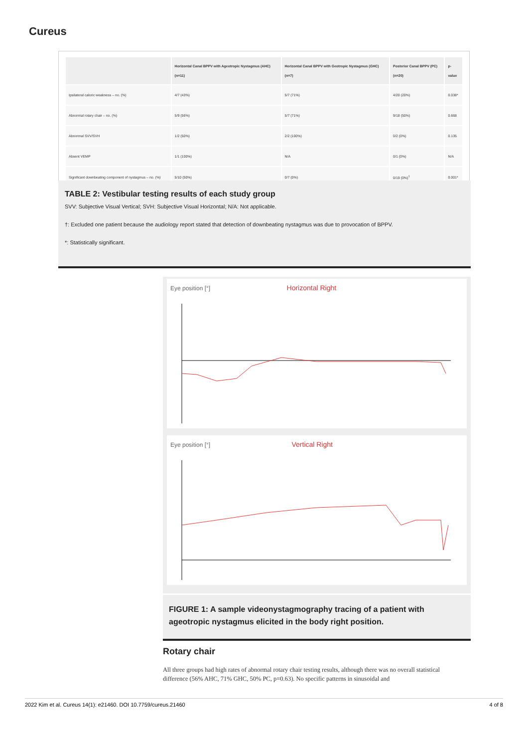Cureus
| | Horizontal Canal BPPV with Ageotropic Nystagmus (AHC) (n=11) | Horizontal Canal BPPV with Geotropic Nystagmus (GHC) (n=7) | Posterior Canal BPPV (PC) (n=20) | p- value |
| --- | --- | --- | --- | --- |
| Ipsilateral caloric weakness – no. (%) | 4/7 (43%) | 5/7 (71%) | 4/20 (20%) | 0.038* |
| Abnormal rotary chair – no. (%) | 5/9 (56%) | 5/7 (71%) | 9/18 (50%) | 0.668 |
| Abnormal SVV/SVH | 1/2 (50%) | 2/2 (100%) | 0/2 (0%) | 0.135 |
| Absent VEMP | 1/1 (100%) | N/A | 0/1 (0%) | N/A |
| Significant downbeating component of nystagmus – no. (%) | 5/10 (50%) | 0/7 (0%) | 0/19 (0%)<sup>†</sup> | 0.001* |
TABLE 2: Vestibular testing results of each study group
SVV: Subjective Visual Vertical; SVH: Subjective Visual Horizontal; N/A: Not applicable.
†: Excluded one patient because the audiology report stated that detection of downbeating nystagmus was due to provocation of BPPV.
*: Statistically significant.
Eye position [°] Horizontal Right
Eye position [°] Vertical Right
FIGURE 1: A sample videonystagmography tracing of a patient with ageotropic nystagmus elicited in the body right position.
Rotary chair
All three groups had high rates of abnormal rotary chair testing results, although there was no overall statistical difference (56% AHC, 71% GHC, 50% PC, p=0.63). No specific patterns in sinusoidal and
2022 Kim et al. Cureus 14(1): e21460. DOI 10.7759/cureus.21460 4 of 8